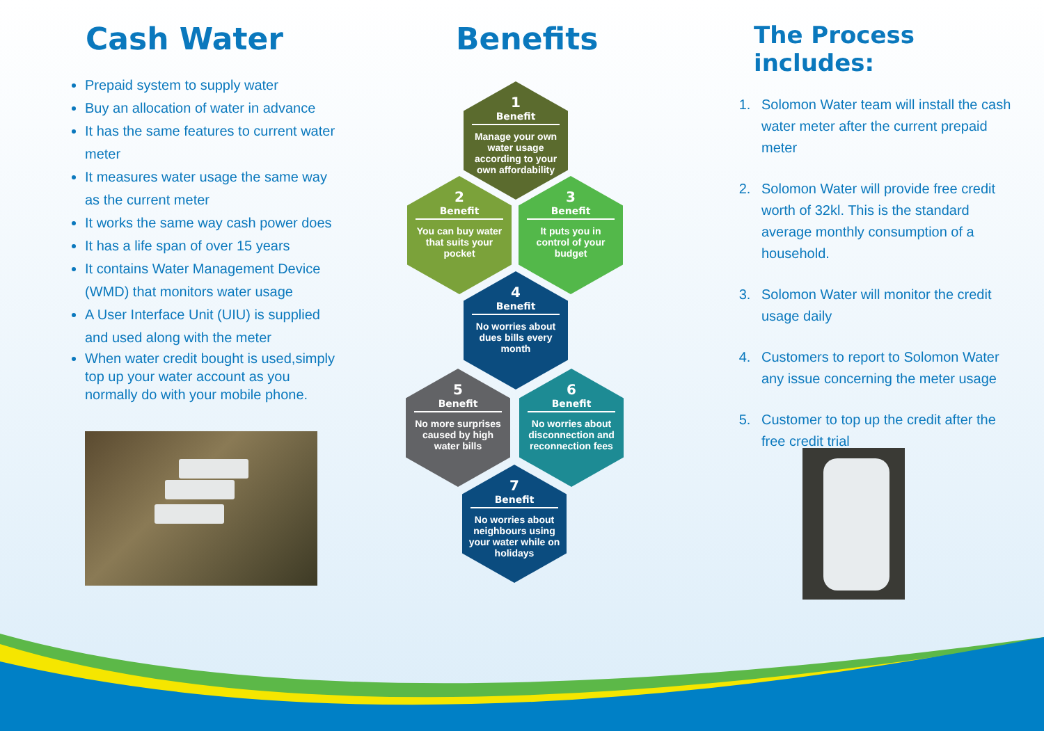Cash Water
Prepaid system to supply water
Buy an allocation of water in advance
It has the same features to current water meter
It measures water usage the same way as the current meter
It works the same way cash power does
It has a life span of over 15 years
It contains Water Management Device (WMD) that monitors water usage
A User Interface Unit (UIU) is supplied and used along with the meter
When water credit bought is used,simply top up your water account as you normally do with your mobile phone.
Benefits
1
Benefit
Manage your own water usage according to your own affordability
2
Benefit
You can buy water that suits your pocket
3
Benefit
It puts you in control of your budget
4
Benefit
No worries about dues bills every month
5
Benefit
No more surprises caused by high water bills
6
Benefit
No worries about disconnection and reconnection fees
7
Benefit
No worries about neighbours using your water while on holidays
The Process includes:
1. Solomon Water team will install the cash water meter after the current prepaid meter
2. Solomon Water will provide free credit worth of 32kl. This is the standard average monthly consumption of a household.
3. Solomon Water will monitor the credit usage daily
4. Customers to report to Solomon Water any issue concerning the meter usage
5. Customer to top up the credit after the free credit trial